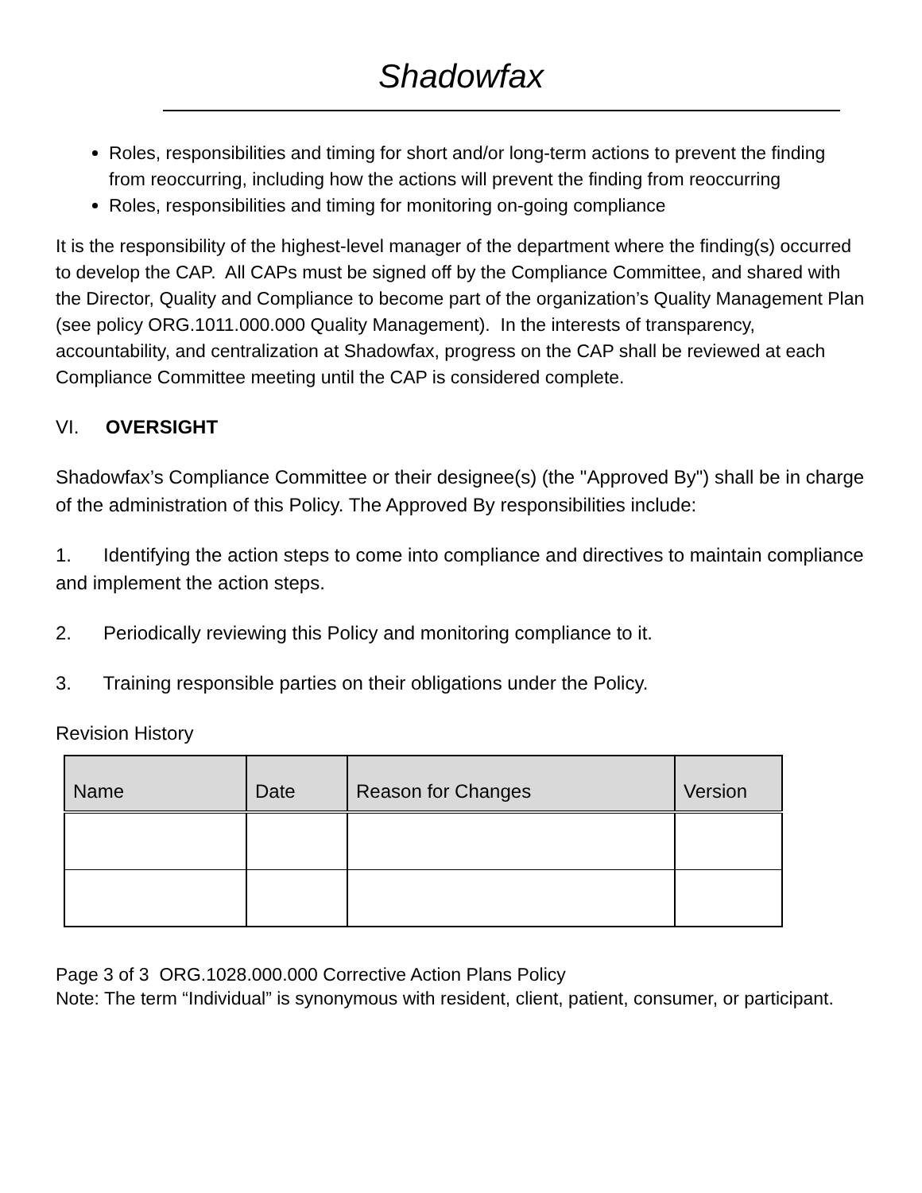Shadowfax
Roles, responsibilities and timing for short and/or long-term actions to prevent the finding from reoccurring, including how the actions will prevent the finding from reoccurring
Roles, responsibilities and timing for monitoring on-going compliance
It is the responsibility of the highest-level manager of the department where the finding(s) occurred to develop the CAP. All CAPs must be signed off by the Compliance Committee, and shared with the Director, Quality and Compliance to become part of the organization’s Quality Management Plan (see policy ORG.1011.000.000 Quality Management). In the interests of transparency, accountability, and centralization at Shadowfax, progress on the CAP shall be reviewed at each Compliance Committee meeting until the CAP is considered complete.
VI. OVERSIGHT
Shadowfax’s Compliance Committee or their designee(s) (the "Approved By") shall be in charge of the administration of this Policy. The Approved By responsibilities include:
1. Identifying the action steps to come into compliance and directives to maintain compliance and implement the action steps.
2. Periodically reviewing this Policy and monitoring compliance to it.
3. Training responsible parties on their obligations under the Policy.
Revision History
| Name | Date | Reason for Changes | Version |
| --- | --- | --- | --- |
Page 3 of 3 ORG.1028.000.000 Corrective Action Plans Policy
Note: The term “Individual” is synonymous with resident, client, patient, consumer, or participant.